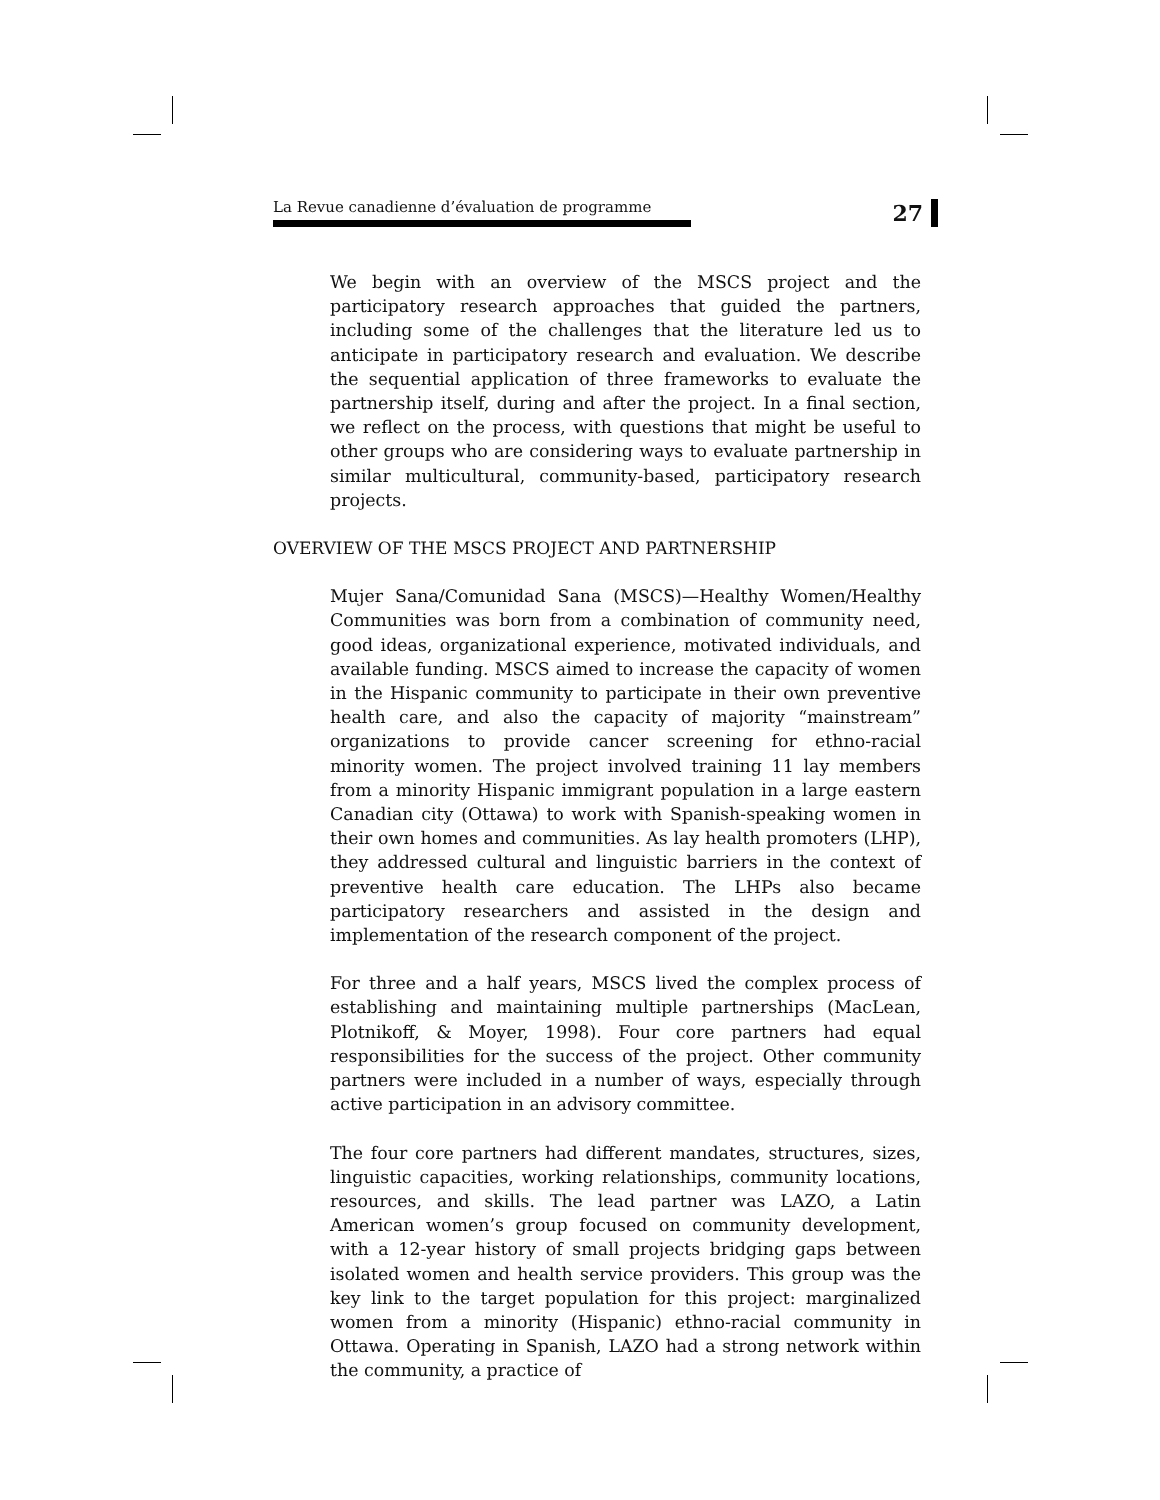La Revue canadienne d’évaluation de programme
27
We begin with an overview of the MSCS project and the participatory research approaches that guided the partners, including some of the challenges that the literature led us to anticipate in participatory research and evaluation. We describe the sequential application of three frameworks to evaluate the partnership itself, during and after the project. In a final section, we reflect on the process, with questions that might be useful to other groups who are considering ways to evaluate partnership in similar multicultural, community-based, participatory research projects.
OVERVIEW OF THE MSCS PROJECT AND PARTNERSHIP
Mujer Sana/Comunidad Sana (MSCS)—Healthy Women/Healthy Communities was born from a combination of community need, good ideas, organizational experience, motivated individuals, and available funding. MSCS aimed to increase the capacity of women in the Hispanic community to participate in their own preventive health care, and also the capacity of majority “mainstream” organizations to provide cancer screening for ethno-racial minority women. The project involved training 11 lay members from a minority Hispanic immigrant population in a large eastern Canadian city (Ottawa) to work with Spanish-speaking women in their own homes and communities. As lay health promoters (LHP), they addressed cultural and linguistic barriers in the context of preventive health care education. The LHPs also became participatory researchers and assisted in the design and implementation of the research component of the project.
For three and a half years, MSCS lived the complex process of establishing and maintaining multiple partnerships (MacLean, Plotnikoff, & Moyer, 1998). Four core partners had equal responsibilities for the success of the project. Other community partners were included in a number of ways, especially through active participation in an advisory committee.
The four core partners had different mandates, structures, sizes, linguistic capacities, working relationships, community locations, resources, and skills. The lead partner was LAZO, a Latin American women’s group focused on community development, with a 12-year history of small projects bridging gaps between isolated women and health service providers. This group was the key link to the target population for this project: marginalized women from a minority (Hispanic) ethno-racial community in Ottawa. Operating in Spanish, LAZO had a strong network within the community, a practice of